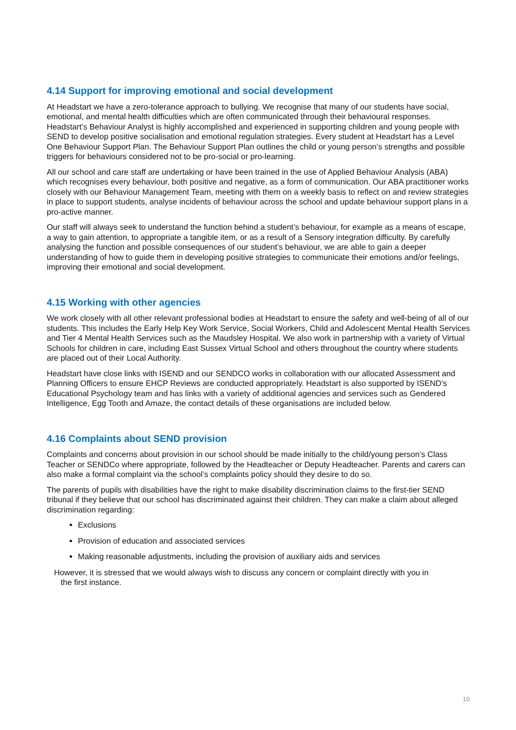4.14 Support for improving emotional and social development
At Headstart we have a zero-tolerance approach to bullying. We recognise that many of our students have social, emotional, and mental health difficulties which are often communicated through their behavioural responses. Headstart’s Behaviour Analyst is highly accomplished and experienced in supporting children and young people with SEND to develop positive socialisation and emotional regulation strategies. Every student at Headstart has a Level One Behaviour Support Plan. The Behaviour Support Plan outlines the child or young person’s strengths and possible triggers for behaviours considered not to be pro-social or pro-learning.
All our school and care staff are undertaking or have been trained in the use of Applied Behaviour Analysis (ABA) which recognises every behaviour, both positive and negative, as a form of communication. Our ABA practitioner works closely with our Behaviour Management Team, meeting with them on a weekly basis to reflect on and review strategies in place to support students, analyse incidents of behaviour across the school and update behaviour support plans in a pro-active manner.
Our staff will always seek to understand the function behind a student’s behaviour, for example as a means of escape, a way to gain attention, to appropriate a tangible item, or as a result of a Sensory integration difficulty. By carefully analysing the function and possible consequences of our student’s behaviour, we are able to gain a deeper understanding of how to guide them in developing positive strategies to communicate their emotions and/or feelings, improving their emotional and social development.
4.15 Working with other agencies
We work closely with all other relevant professional bodies at Headstart to ensure the safety and well-being of all of our students. This includes the Early Help Key Work Service, Social Workers, Child and Adolescent Mental Health Services and Tier 4 Mental Health Services such as the Maudsley Hospital. We also work in partnership with a variety of Virtual Schools for children in care, including East Sussex Virtual School and others throughout the country where students are placed out of their Local Authority.
Headstart have close links with ISEND and our SENDCO works in collaboration with our allocated Assessment and Planning Officers to ensure EHCP Reviews are conducted appropriately. Headstart is also supported by ISEND’s Educational Psychology team and has links with a variety of additional agencies and services such as Gendered Intelligence, Egg Tooth and Amaze, the contact details of these organisations are included below.
4.16 Complaints about SEND provision
Complaints and concerns about provision in our school should be made initially to the child/young person’s Class Teacher or SENDCo where appropriate, followed by the Headteacher or Deputy Headteacher. Parents and carers can also make a formal complaint via the school’s complaints policy should they desire to do so.
The parents of pupils with disabilities have the right to make disability discrimination claims to the first-tier SEND tribunal if they believe that our school has discriminated against their children. They can make a claim about alleged discrimination regarding:
Exclusions
Provision of education and associated services
Making reasonable adjustments, including the provision of auxiliary aids and services
However, it is stressed that we would always wish to discuss any concern or complaint directly with you in
the first instance.
10